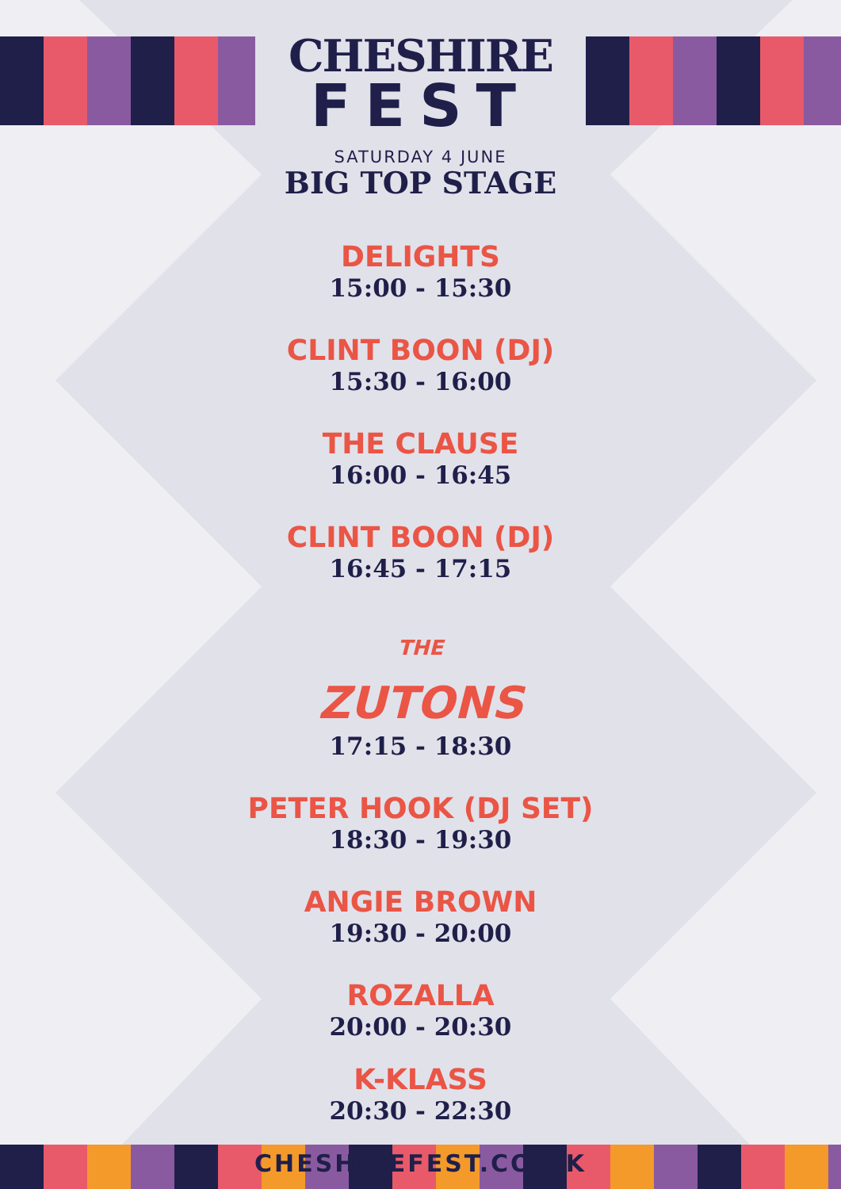CHESHIRE
FEST
SATURDAY 4 JUNE
BIG TOP STAGE
DELIGHTS
15:00 - 15:30
CLINT BOON (DJ)
15:30 - 16:00
THE CLAUSE
16:00 - 16:45
CLINT BOON (DJ)
16:45 - 17:15
THE
ZUTONS
17:15 - 18:30
PETER HOOK (DJ SET)
18:30 - 19:30
ANGIE BROWN
19:30 - 20:00
ROZALLA
20:00 - 20:30
K-KLASS
20:30 - 22:30
CHESHIREFEST.CO.UK